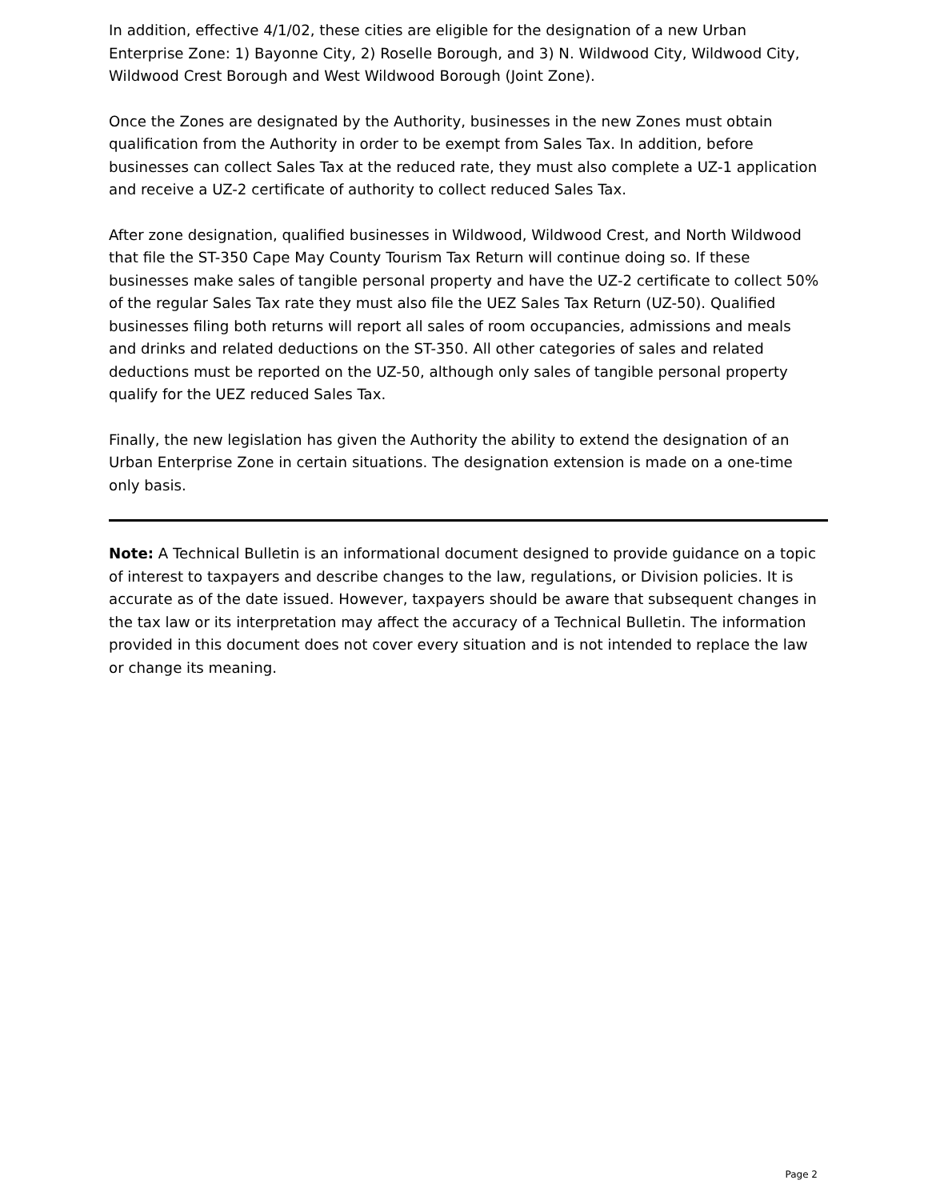In addition, effective 4/1/02, these cities are eligible for the designation of a new Urban Enterprise Zone: 1) Bayonne City, 2) Roselle Borough, and 3) N. Wildwood City, Wildwood City, Wildwood Crest Borough and West Wildwood Borough (Joint Zone).
Once the Zones are designated by the Authority, businesses in the new Zones must obtain qualification from the Authority in order to be exempt from Sales Tax. In addition, before businesses can collect Sales Tax at the reduced rate, they must also complete a UZ-1 application and receive a UZ-2 certificate of authority to collect reduced Sales Tax.
After zone designation, qualified businesses in Wildwood, Wildwood Crest, and North Wildwood that file the ST-350 Cape May County Tourism Tax Return will continue doing so. If these businesses make sales of tangible personal property and have the UZ-2 certificate to collect 50% of the regular Sales Tax rate they must also file the UEZ Sales Tax Return (UZ-50). Qualified businesses filing both returns will report all sales of room occupancies, admissions and meals and drinks and related deductions on the ST-350. All other categories of sales and related deductions must be reported on the UZ-50, although only sales of tangible personal property qualify for the UEZ reduced Sales Tax.
Finally, the new legislation has given the Authority the ability to extend the designation of an Urban Enterprise Zone in certain situations. The designation extension is made on a one-time only basis.
Note: A Technical Bulletin is an informational document designed to provide guidance on a topic of interest to taxpayers and describe changes to the law, regulations, or Division policies. It is accurate as of the date issued. However, taxpayers should be aware that subsequent changes in the tax law or its interpretation may affect the accuracy of a Technical Bulletin. The information provided in this document does not cover every situation and is not intended to replace the law or change its meaning.
Page 2